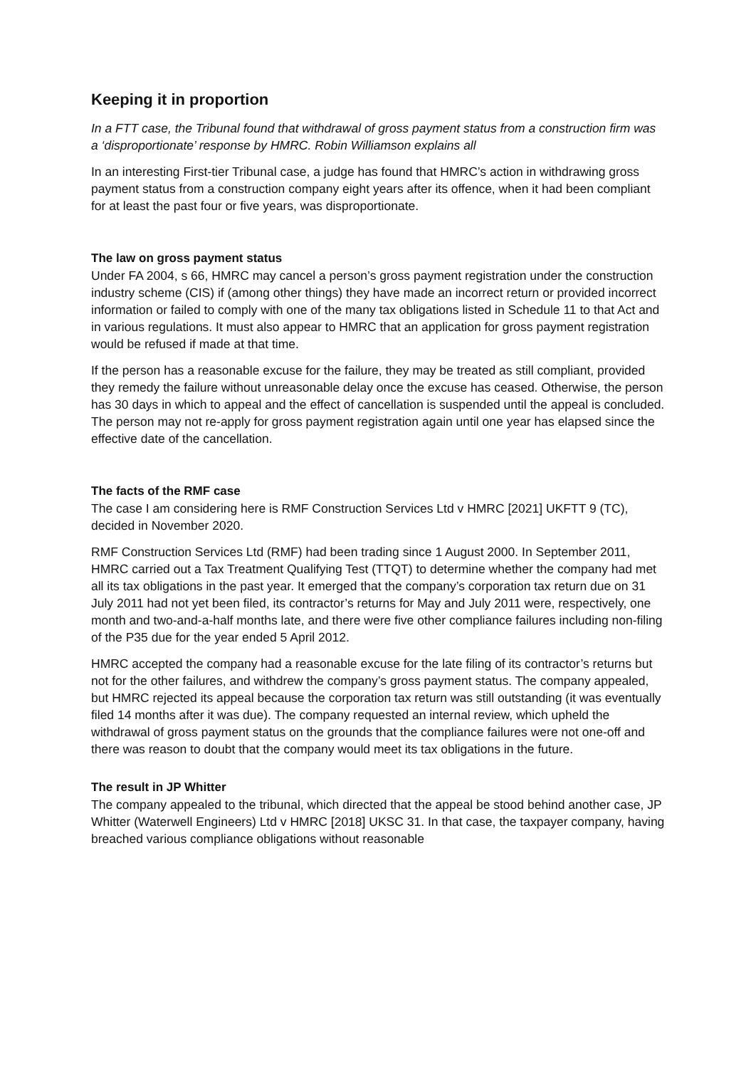Keeping it in proportion
In a FTT case, the Tribunal found that withdrawal of gross payment status from a construction firm was a ‘disproportionate’ response by HMRC. Robin Williamson explains all
In an interesting First-tier Tribunal case, a judge has found that HMRC’s action in withdrawing gross payment status from a construction company eight years after its offence, when it had been compliant for at least the past four or five years, was disproportionate.
The law on gross payment status
Under FA 2004, s 66, HMRC may cancel a person’s gross payment registration under the construction industry scheme (CIS) if (among other things) they have made an incorrect return or provided incorrect information or failed to comply with one of the many tax obligations listed in Schedule 11 to that Act and in various regulations. It must also appear to HMRC that an application for gross payment registration would be refused if made at that time.
If the person has a reasonable excuse for the failure, they may be treated as still compliant, provided they remedy the failure without unreasonable delay once the excuse has ceased. Otherwise, the person has 30 days in which to appeal and the effect of cancellation is suspended until the appeal is concluded. The person may not re-apply for gross payment registration again until one year has elapsed since the effective date of the cancellation.
The facts of the RMF case
The case I am considering here is RMF Construction Services Ltd v HMRC [2021] UKFTT 9 (TC), decided in November 2020.
RMF Construction Services Ltd (RMF) had been trading since 1 August 2000. In September 2011, HMRC carried out a Tax Treatment Qualifying Test (TTQT) to determine whether the company had met all its tax obligations in the past year. It emerged that the company’s corporation tax return due on 31 July 2011 had not yet been filed, its contractor’s returns for May and July 2011 were, respectively, one month and two-and-a-half months late, and there were five other compliance failures including non-filing of the P35 due for the year ended 5 April 2012.
HMRC accepted the company had a reasonable excuse for the late filing of its contractor’s returns but not for the other failures, and withdrew the company’s gross payment status. The company appealed, but HMRC rejected its appeal because the corporation tax return was still outstanding (it was eventually filed 14 months after it was due). The company requested an internal review, which upheld the withdrawal of gross payment status on the grounds that the compliance failures were not one-off and there was reason to doubt that the company would meet its tax obligations in the future.
The result in JP Whitter
The company appealed to the tribunal, which directed that the appeal be stood behind another case, JP Whitter (Waterwell Engineers) Ltd v HMRC [2018] UKSC 31. In that case, the taxpayer company, having breached various compliance obligations without reasonable